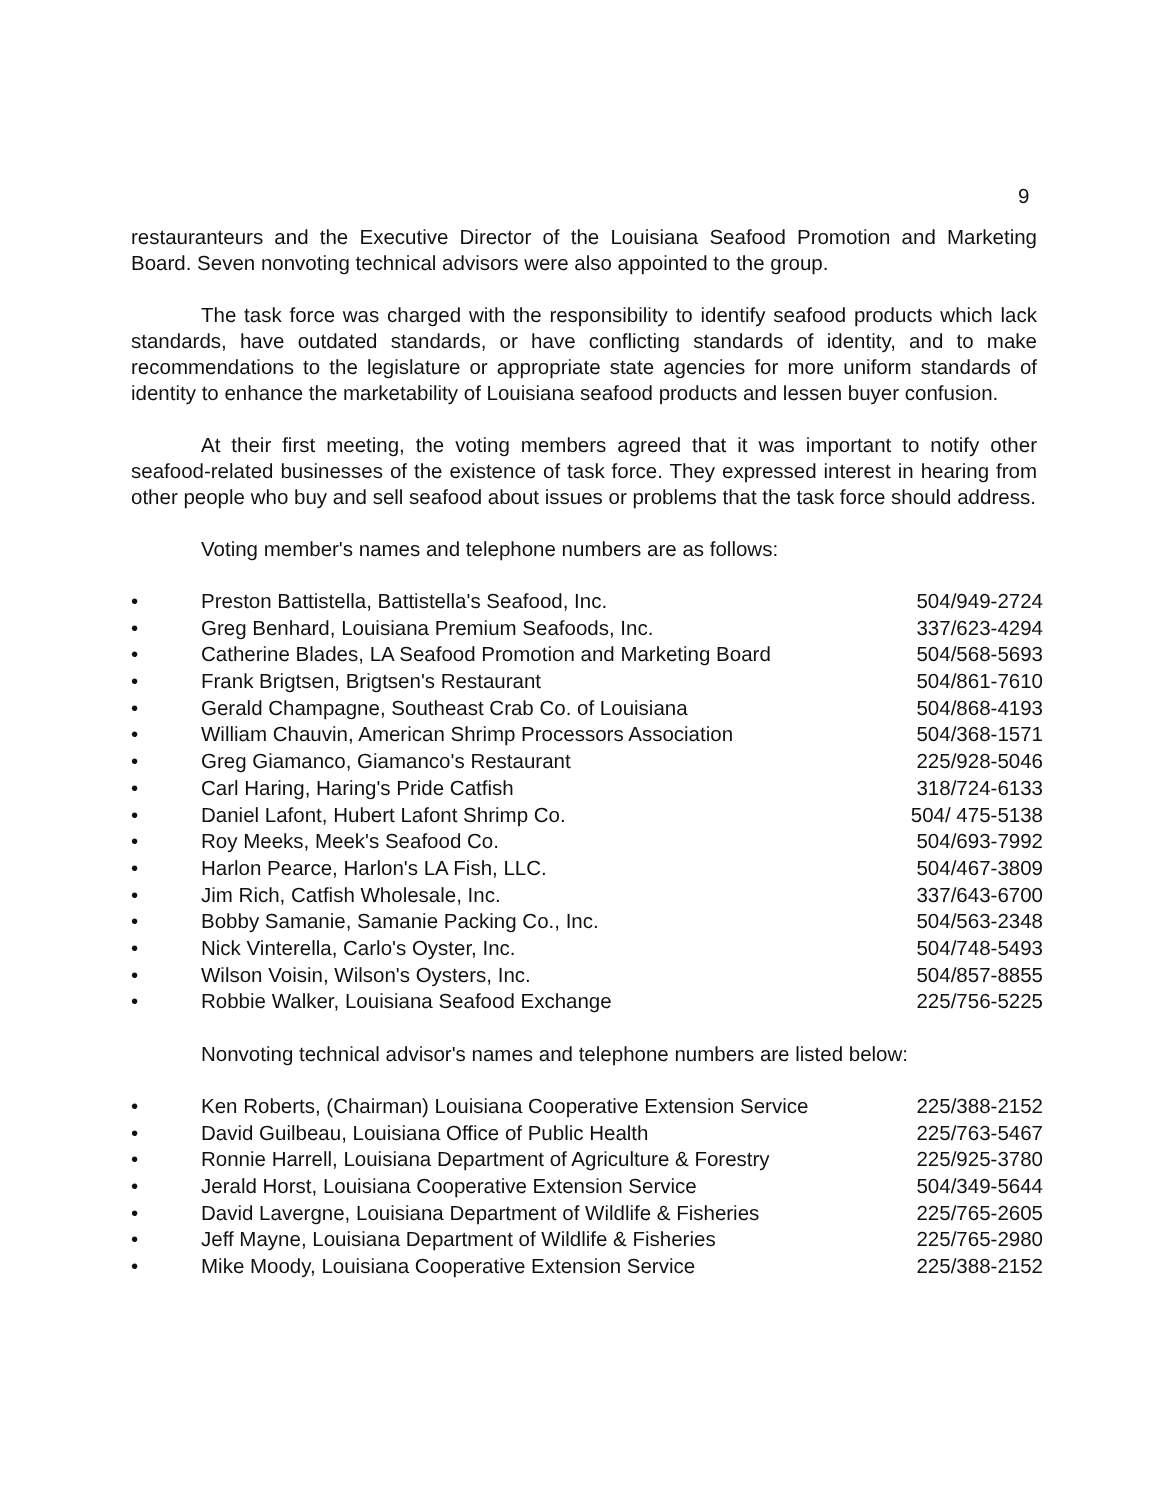9
restauranteurs and the Executive Director of the Louisiana Seafood Promotion and Marketing Board. Seven nonvoting technical advisors were also appointed to the group.
The task force was charged with the responsibility to identify seafood products which lack standards, have outdated standards, or have conflicting standards of identity, and to make recommendations to the legislature or appropriate state agencies for more uniform standards of identity to enhance the marketability of Louisiana seafood products and lessen buyer confusion.
At their first meeting, the voting members agreed that it was important to notify other seafood-related businesses of the existence of task force. They expressed interest in hearing from other people who buy and sell seafood about issues or problems that the task force should address.
Voting member's names and telephone numbers are as follows:
| • | Preston Battistella, Battistella's Seafood, Inc. | 504/949-2724 |
| • | Greg Benhard, Louisiana Premium Seafoods, Inc. | 337/623-4294 |
| • | Catherine Blades, LA Seafood Promotion and Marketing Board | 504/568-5693 |
| • | Frank Brigtsen, Brigtsen's Restaurant | 504/861-7610 |
| • | Gerald Champagne, Southeast Crab Co. of Louisiana | 504/868-4193 |
| • | William Chauvin, American Shrimp Processors Association | 504/368-1571 |
| • | Greg Giamanco, Giamanco's Restaurant | 225/928-5046 |
| • | Carl Haring, Haring's Pride Catfish | 318/724-6133 |
| • | Daniel Lafont, Hubert Lafont Shrimp Co. | 504/ 475-5138 |
| • | Roy Meeks, Meek's Seafood Co. | 504/693-7992 |
| • | Harlon Pearce, Harlon's LA Fish, LLC. | 504/467-3809 |
| • | Jim Rich, Catfish Wholesale, Inc. | 337/643-6700 |
| • | Bobby Samanie, Samanie Packing Co., Inc. | 504/563-2348 |
| • | Nick Vinterella, Carlo's Oyster, Inc. | 504/748-5493 |
| • | Wilson Voisin, Wilson's Oysters, Inc. | 504/857-8855 |
| • | Robbie Walker, Louisiana Seafood Exchange | 225/756-5225 |
Nonvoting technical advisor's names and telephone numbers are listed below:
| • | Ken Roberts, (Chairman) Louisiana Cooperative Extension Service | 225/388-2152 |
| • | David Guilbeau, Louisiana Office of Public Health | 225/763-5467 |
| • | Ronnie Harrell, Louisiana Department of Agriculture & Forestry | 225/925-3780 |
| • | Jerald Horst, Louisiana Cooperative Extension Service | 504/349-5644 |
| • | David Lavergne, Louisiana Department of Wildlife & Fisheries | 225/765-2605 |
| • | Jeff Mayne, Louisiana Department of Wildlife & Fisheries | 225/765-2980 |
| • | Mike Moody, Louisiana Cooperative Extension Service | 225/388-2152 |